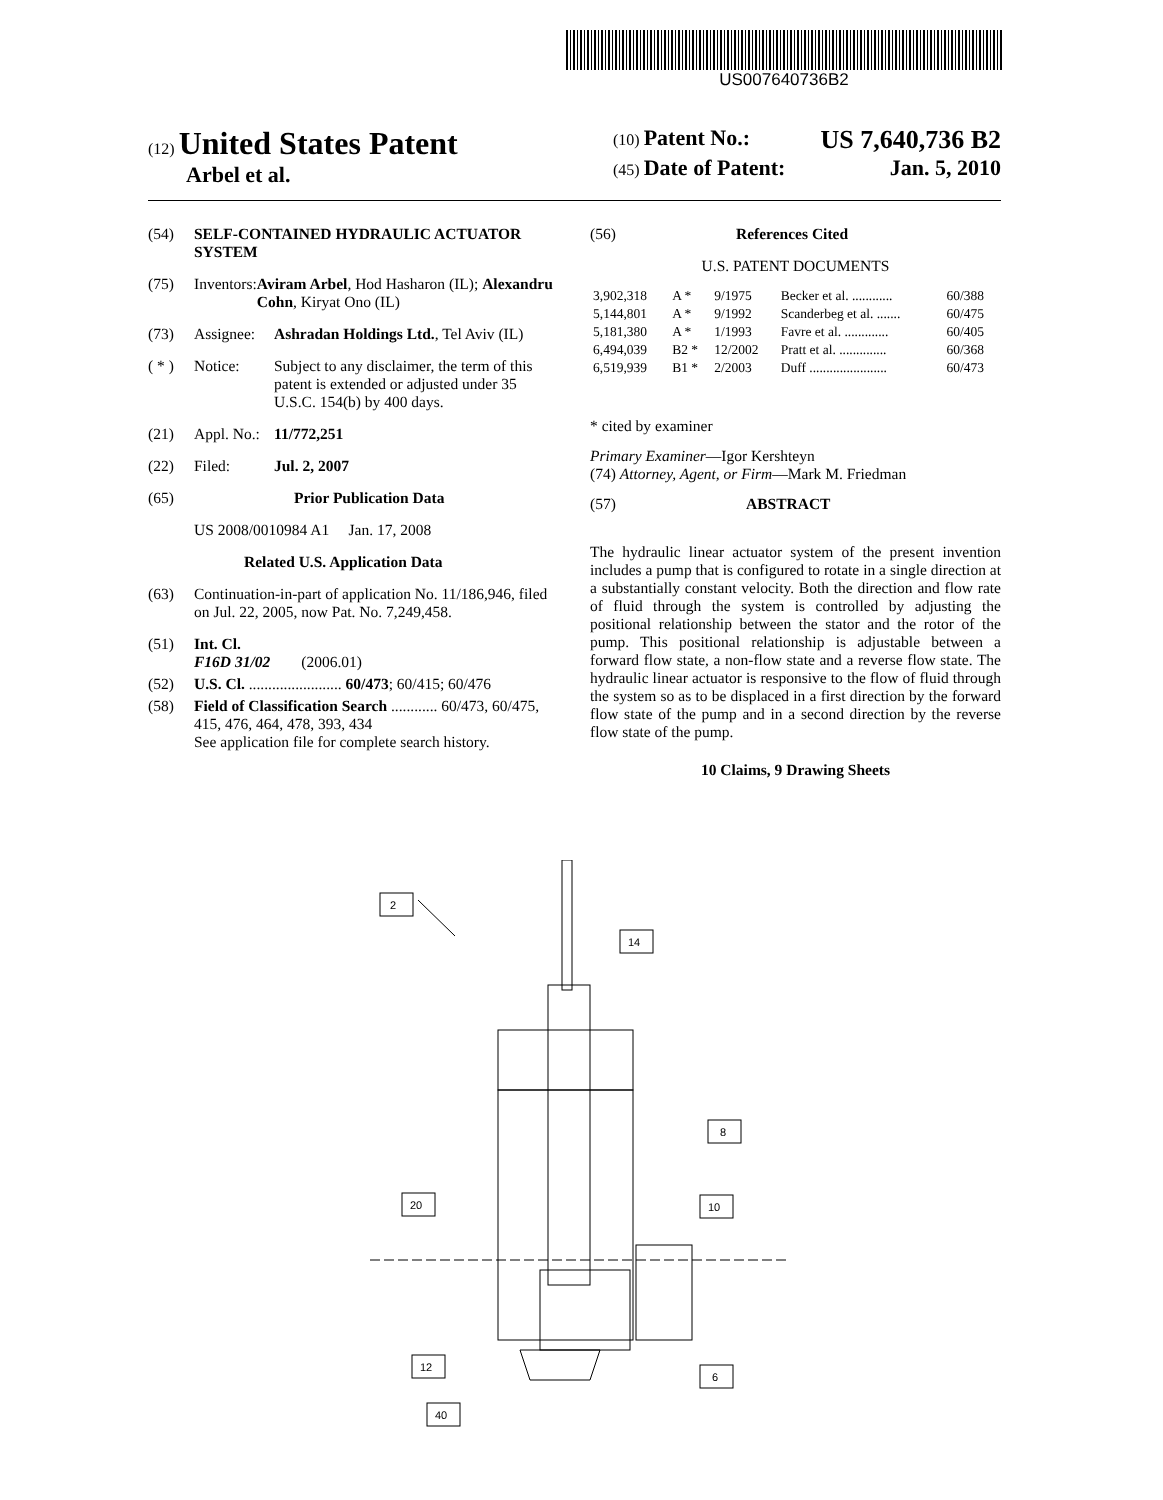US007640736B2
(12) United States Patent
Arbel et al.
(10) Patent No.: US 7,640,736 B2
(45) Date of Patent: Jan. 5, 2010
(54) SELF-CONTAINED HYDRAULIC ACTUATOR SYSTEM
(75) Inventors: Aviram Arbel, Hod Hasharon (IL); Alexandru Cohn, Kiryat Ono (IL)
(73) Assignee: Ashradan Holdings Ltd., Tel Aviv (IL)
( * ) Notice: Subject to any disclaimer, the term of this patent is extended or adjusted under 35 U.S.C. 154(b) by 400 days.
(21) Appl. No.: 11/772,251
(22) Filed: Jul. 2, 2007
(65) Prior Publication Data
US 2008/0010984 A1 Jan. 17, 2008
Related U.S. Application Data
(63) Continuation-in-part of application No. 11/186,946, filed on Jul. 22, 2005, now Pat. No. 7,249,458.
(51) Int. Cl.
F16D 31/02 (2006.01)
(52) U.S. Cl. ........................ 60/473; 60/415; 60/476
(58) Field of Classification Search ............ 60/473, 60/475, 415, 476, 464, 478, 393, 434
See application file for complete search history.
(56) References Cited
U.S. PATENT DOCUMENTS
| 3,902,318 | A * | 9/1975 | Becker et al. ............ | 60/388 |
| 5,144,801 | A * | 9/1992 | Scanderbeg et al. ....... | 60/475 |
| 5,181,380 | A * | 1/1993 | Favre et al. ............. | 60/405 |
| 6,494,039 | B2 * | 12/2002 | Pratt et al. .............. | 60/368 |
| 6,519,939 | B1 * | 2/2003 | Duff ....................... | 60/473 |
* cited by examiner
Primary Examiner—Igor Kershteyn
(74) Attorney, Agent, or Firm—Mark M. Friedman
(57) ABSTRACT
The hydraulic linear actuator system of the present invention includes a pump that is configured to rotate in a single direction at a substantially constant velocity. Both the direction and flow rate of fluid through the system is controlled by adjusting the positional relationship between the stator and the rotor of the pump. This positional relationship is adjustable between a forward flow state, a non-flow state and a reverse flow state. The hydraulic linear actuator is responsive to the flow of fluid through the system so as to be displaced in a first direction by the forward flow state of the pump and in a second direction by the reverse flow state of the pump.
10 Claims, 9 Drawing Sheets
2
14
8
20
10
12
6
40